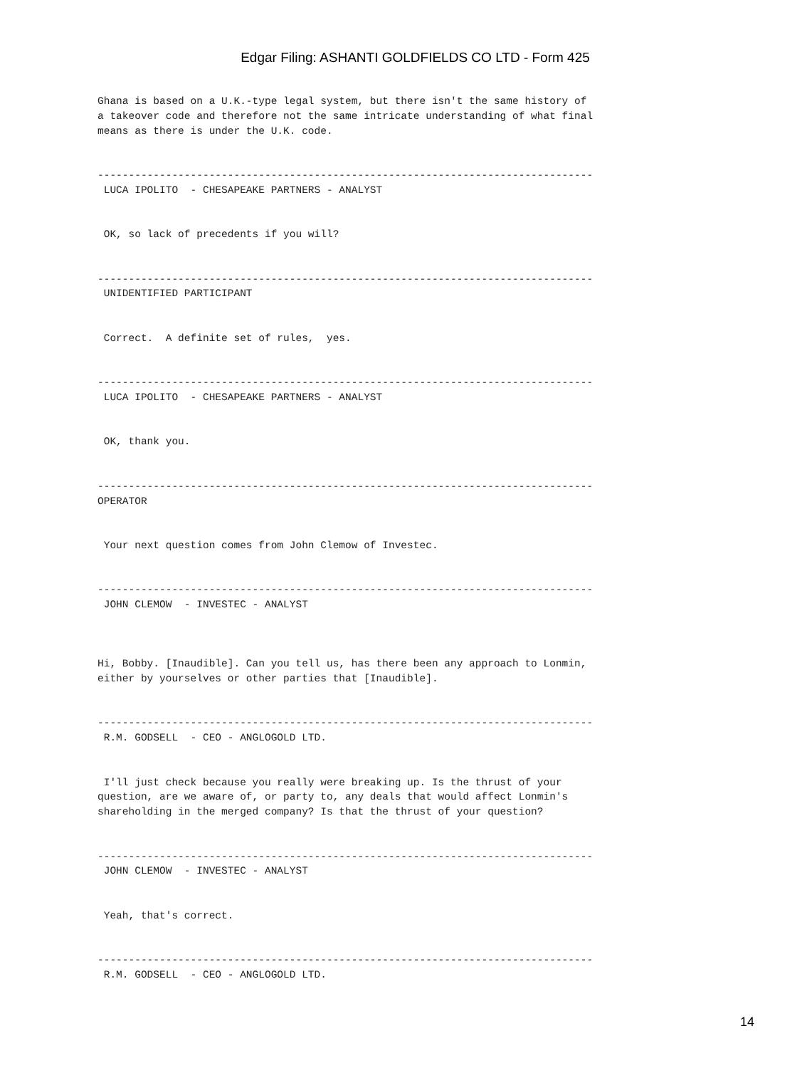Edgar Filing: ASHANTI GOLDFIELDS CO LTD - Form 425
Ghana is based on a U.K.-type legal system, but there isn't the same history of
a takeover code and therefore not the same intricate understanding of what final
means as there is under the U.K. code.


--------------------------------------------------------------------------------
 LUCA IPOLITO  - CHESAPEAKE PARTNERS - ANALYST


 OK, so lack of precedents if you will?


--------------------------------------------------------------------------------
 UNIDENTIFIED PARTICIPANT


 Correct.  A definite set of rules,  yes.


--------------------------------------------------------------------------------
 LUCA IPOLITO  - CHESAPEAKE PARTNERS - ANALYST


 OK, thank you.


--------------------------------------------------------------------------------
OPERATOR


 Your next question comes from John Clemow of Investec.


--------------------------------------------------------------------------------
 JOHN CLEMOW  - INVESTEC - ANALYST



Hi, Bobby. [Inaudible]. Can you tell us, has there been any approach to Lonmin,
either by yourselves or other parties that [Inaudible].


--------------------------------------------------------------------------------
 R.M. GODSELL  - CEO - ANGLOGOLD LTD.


 I'll just check because you really were breaking up. Is the thrust of your
question, are we aware of, or party to, any deals that would affect Lonmin's
shareholding in the merged company? Is that the thrust of your question?


--------------------------------------------------------------------------------
 JOHN CLEMOW  - INVESTEC - ANALYST


 Yeah, that's correct.


--------------------------------------------------------------------------------
 R.M. GODSELL  - CEO - ANGLOGOLD LTD.
14